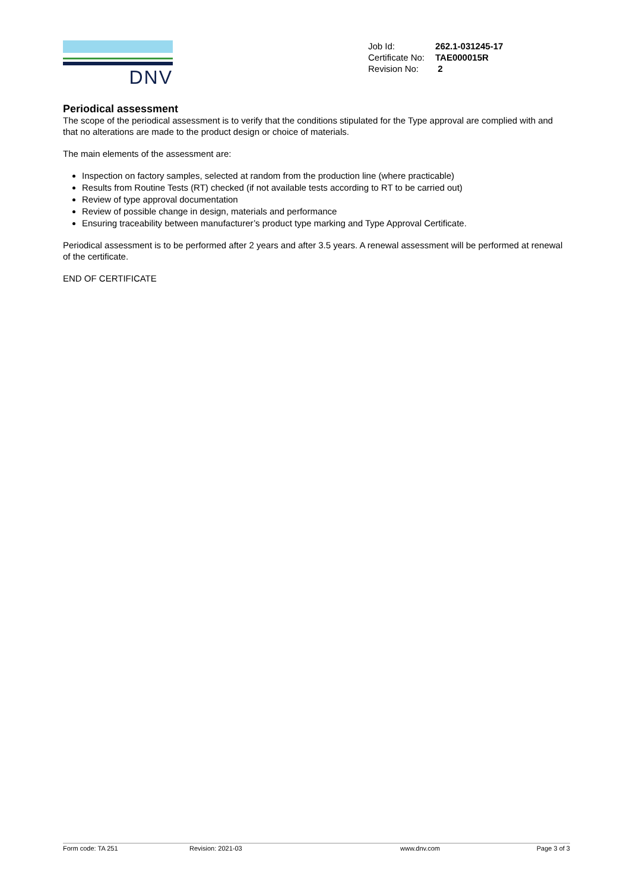DNV
| Job Id: | 262.1-031245-17 |
| Certificate No: | TAE000015R |
| Revision No: | 2 |
Periodical assessment
The scope of the periodical assessment is to verify that the conditions stipulated for the Type approval are complied with and that no alterations are made to the product design or choice of materials.
The main elements of the assessment are:
Inspection on factory samples, selected at random from the production line (where practicable)
Results from Routine Tests (RT) checked (if not available tests according to RT to be carried out)
Review of type approval documentation
Review of possible change in design, materials and performance
Ensuring traceability between manufacturer’s product type marking and Type Approval Certificate.
Periodical assessment is to be performed after 2 years and after 3.5 years. A renewal assessment will be performed at renewal of the certificate.
END OF CERTIFICATE
Form code: TA 251 Revision: 2021-03 www.dnv.com Page 3 of 3